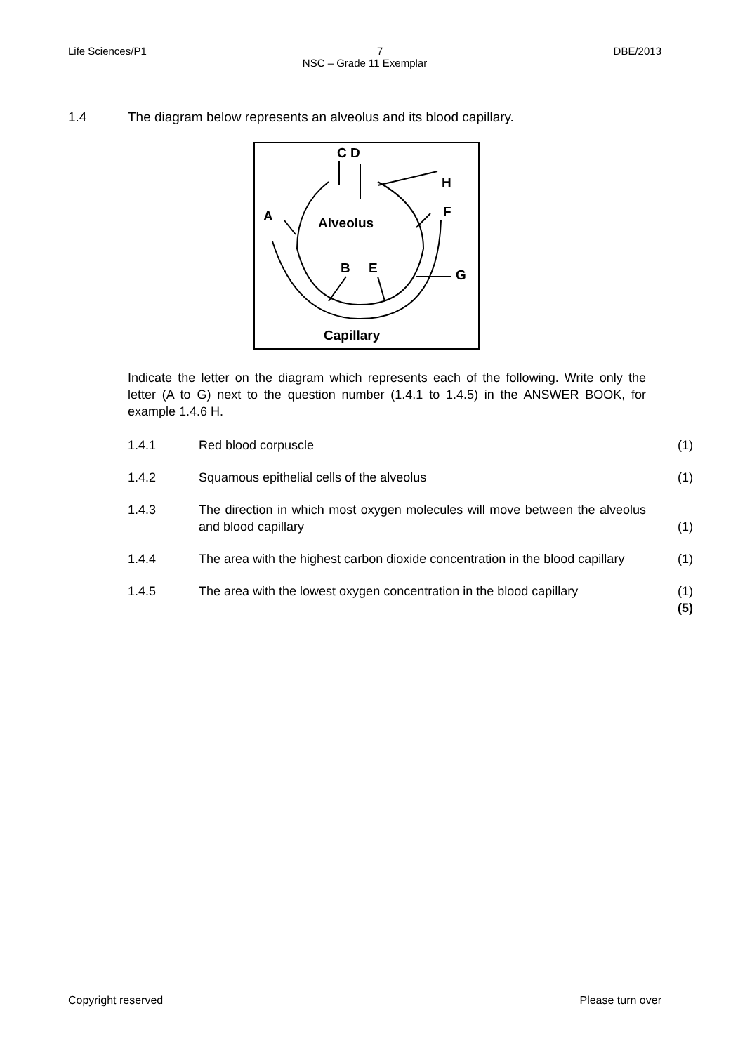Life Sciences/P1 7 DBE/2013
NSC – Grade 11 Exemplar
1.4 The diagram below represents an alveolus and its blood capillary.
C D
H
F
A
Alveolus
B
E
G
Capillary
Indicate the letter on the diagram which represents each of the following. Write only the letter (A to G) next to the question number (1.4.1 to 1.4.5) in the ANSWER BOOK, for example 1.4.6 H.
1.4.1 Red blood corpuscle (1)
1.4.2 Squamous epithelial cells of the alveolus (1)
1.4.3 The direction in which most oxygen molecules will move between the alveolus and blood capillary (1)
1.4.4 The area with the highest carbon dioxide concentration in the blood capillary (1)
1.4.5 The area with the lowest oxygen concentration in the blood capillary (1)
(5)
Copyright reserved Please turn over